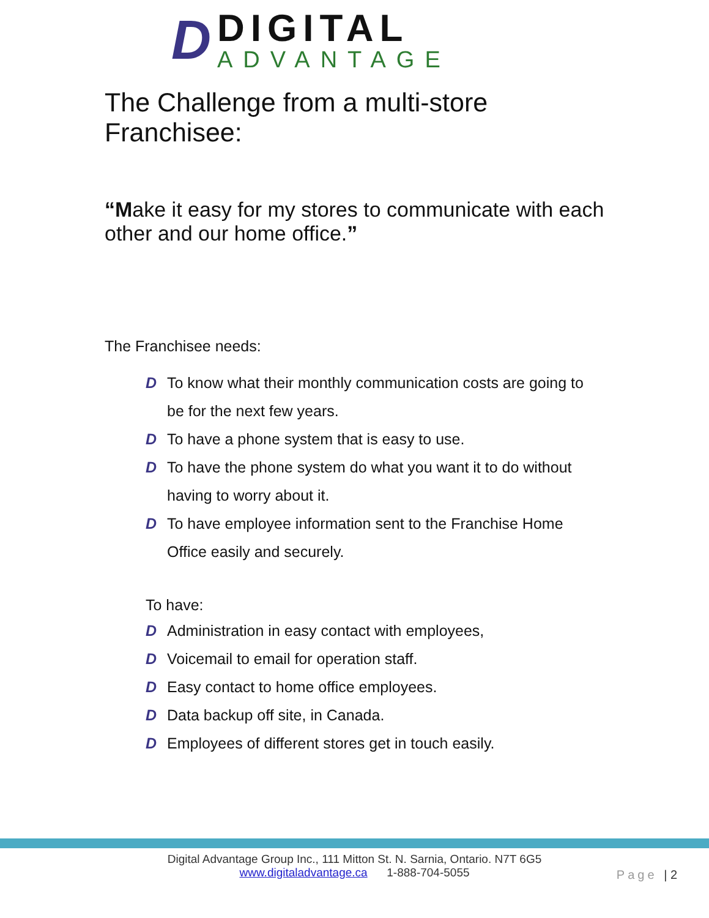D
DIGITAL
ADVANTAGE
The Challenge from a multi-store Franchisee:
“Make it easy for my stores to communicate with each other and our home office.”
The Franchisee needs:
D To know what their monthly communication costs are going to be for the next few years.
D To have a phone system that is easy to use.
D To have the phone system do what you want it to do without having to worry about it.
D To have employee information sent to the Franchise Home Office easily and securely.
To have:
D Administration in easy contact with employees,
D Voicemail to email for operation staff.
D Easy contact to home office employees.
D Data backup off site, in Canada.
D Employees of different stores get in touch easily.
Digital Advantage Group Inc., 111 Mitton St. N. Sarnia, Ontario. N7T 6G5
www.digitaladvantage.ca 1-888-704-5055
Page | 2